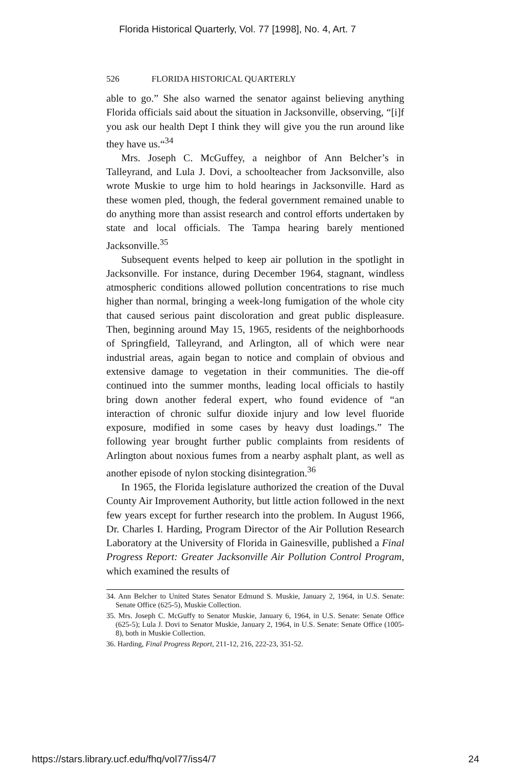Florida Historical Quarterly, Vol. 77 [1998], No. 4, Art. 7
526 FLORIDA HISTORICAL QUARTERLY
able to go.” She also warned the senator against believing anything Florida officials said about the situation in Jacksonville, observing, “[i]f you ask our health Dept I think they will give you the run around like they have us.“<sup>34</sup>
Mrs. Joseph C. McGuffey, a neighbor of Ann Belcher’s in Talleyrand, and Lula J. Dovi, a schoolteacher from Jacksonville, also wrote Muskie to urge him to hold hearings in Jacksonville. Hard as these women pled, though, the federal government remained unable to do anything more than assist research and control efforts undertaken by state and local officials. The Tampa hearing barely mentioned Jacksonville.<sup>35</sup>
Subsequent events helped to keep air pollution in the spotlight in Jacksonville. For instance, during December 1964, stagnant, windless atmospheric conditions allowed pollution concentrations to rise much higher than normal, bringing a week-long fumigation of the whole city that caused serious paint discoloration and great public displeasure. Then, beginning around May 15, 1965, residents of the neighborhoods of Springfield, Talleyrand, and Arlington, all of which were near industrial areas, again began to notice and complain of obvious and extensive damage to vegetation in their communities. The die-off continued into the summer months, leading local officials to hastily bring down another federal expert, who found evidence of “an interaction of chronic sulfur dioxide injury and low level fluoride exposure, modified in some cases by heavy dust loadings.” The following year brought further public complaints from residents of Arlington about noxious fumes from a nearby asphalt plant, as well as another episode of nylon stocking disintegration.<sup>36</sup>
In 1965, the Florida legislature authorized the creation of the Duval County Air Improvement Authority, but little action followed in the next few years except for further research into the problem. In August 1966, Dr. Charles I. Harding, Program Director of the Air Pollution Research Laboratory at the University of Florida in Gainesville, published a Final Progress Report: Greater Jacksonville Air Pollution Control Program, which examined the results of
34. Ann Belcher to United States Senator Edmund S. Muskie, January 2, 1964, in U.S. Senate: Senate Office (625-5), Muskie Collection.
35. Mrs. Joseph C. McGuffy to Senator Muskie, January 6, 1964, in U.S. Senate: Senate Office (625-5); Lula J. Dovi to Senator Muskie, January 2, 1964, in U.S. Senate: Senate Office (1005-8), both in Muskie Collection.
36. Harding, Final Progress Report, 211-12, 216, 222-23, 351-52.
https://stars.library.ucf.edu/fhq/vol77/iss4/7 24